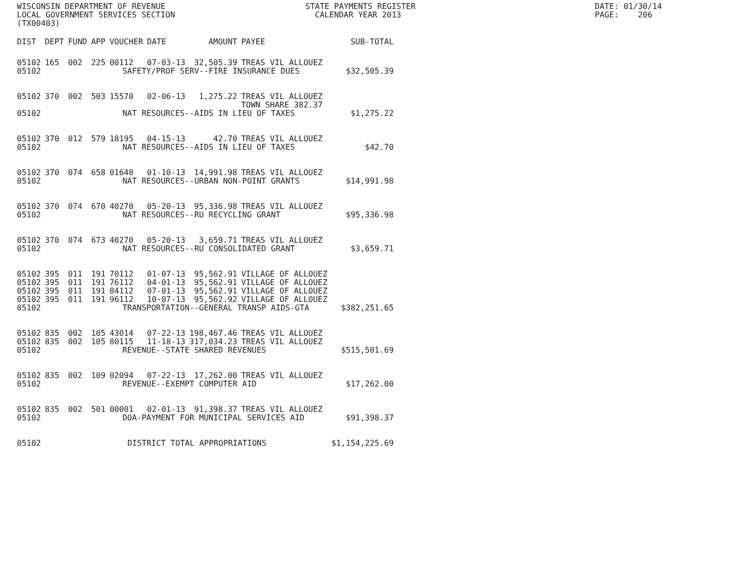WISCONSIN DEPARTMENT OF REVENUE LOCAL GOVERNMENT SERVICES SECTION (TX00403)
STATE PAYMENTS REGISTER CALENDAR YEAR 2013
DATE: 01/30/14 PAGE: 206
| DIST | DEPT | FUND | APP | VOUCHER | DATE | AMOUNT | PAYEE | SUB-TOTAL |
| --- | --- | --- | --- | --- | --- | --- | --- | --- |
| 05102 | 165 | 002 | 225 | 00112 | 07-03-13 | 32,505.39 | TREAS VIL ALLOUEZ | |
| 05102 | SAFETY/PROF SERV--FIRE INSURANCE DUES | | | | | | | $32,505.39 |
| 05102 | 370 | 002 | 503 | 15570 | 02-06-13 | 1,275.22 | TREAS VIL ALLOUEZ TOWN SHARE 382.37 | |
| 05102 | NAT RESOURCES--AIDS IN LIEU OF TAXES | | | | | | | $1,275.22 |
| 05102 | 370 | 012 | 579 | 18195 | 04-15-13 | 42.70 | TREAS VIL ALLOUEZ | |
| 05102 | NAT RESOURCES--AIDS IN LIEU OF TAXES | | | | | | | $42.70 |
| 05102 | 370 | 074 | 658 | 01648 | 01-10-13 | 14,991.98 | TREAS VIL ALLOUEZ | |
| 05102 | NAT RESOURCES--URBAN NON-POINT GRANTS | | | | | | | $14,991.98 |
| 05102 | 370 | 074 | 670 | 40270 | 05-20-13 | 95,336.98 | TREAS VIL ALLOUEZ | |
| 05102 | NAT RESOURCES--RU RECYCLING GRANT | | | | | | | $95,336.98 |
| 05102 | 370 | 074 | 673 | 40270 | 05-20-13 | 3,659.71 | TREAS VIL ALLOUEZ | |
| 05102 | NAT RESOURCES--RU CONSOLIDATED GRANT | | | | | | | $3,659.71 |
| 05102 | 395 | 011 | 191 | 70112 | 01-07-13 | 95,562.91 | VILLAGE OF ALLOUEZ | |
| 05102 | 395 | 011 | 191 | 76112 | 04-01-13 | 95,562.91 | VILLAGE OF ALLOUEZ | |
| 05102 | 395 | 011 | 191 | 84112 | 07-01-13 | 95,562.91 | VILLAGE OF ALLOUEZ | |
| 05102 | 395 | 011 | 191 | 96112 | 10-07-13 | 95,562.92 | VILLAGE OF ALLOUEZ | |
| 05102 | TRANSPORTATION--GENERAL TRANSP AIDS-GTA | | | | | | | $382,251.65 |
| 05102 | 835 | 002 | 105 | 43014 | 07-22-13 | 198,467.46 | TREAS VIL ALLOUEZ | |
| 05102 | 835 | 002 | 105 | 80115 | 11-18-13 | 317,034.23 | TREAS VIL ALLOUEZ | |
| 05102 | REVENUE--STATE SHARED REVENUES | | | | | | | $515,501.69 |
| 05102 | 835 | 002 | 109 | 02094 | 07-22-13 | 17,262.00 | TREAS VIL ALLOUEZ | |
| 05102 | REVENUE--EXEMPT COMPUTER AID | | | | | | | $17,262.00 |
| 05102 | 835 | 002 | 501 | 00001 | 02-01-13 | 91,398.37 | TREAS VIL ALLOUEZ | |
| 05102 | DOA-PAYMENT FOR MUNICIPAL SERVICES AID | | | | | | | $91,398.37 |
| 05102 | DISTRICT TOTAL APPROPRIATIONS | | | | | | | $1,154,225.69 |